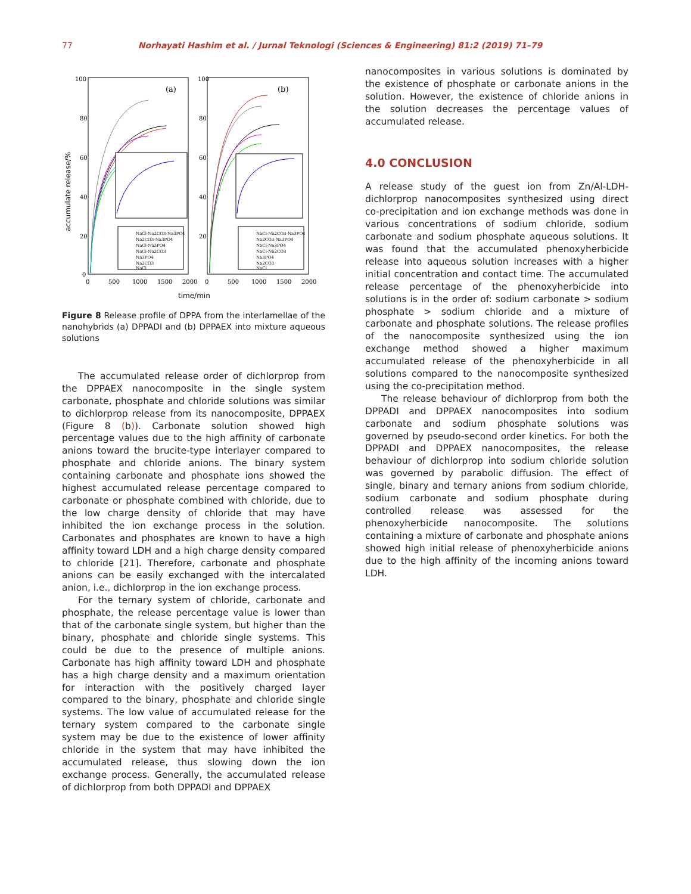77 Norhayati Hashim et al. / Jurnal Teknologi (Sciences & Engineering) 81:2 (2019) 71–79
(a)
(b)
100
80
60
40
20
0
100
80
60
40
20
0
500
1000
1500
2000
0
500
1000
1500
2000
time/min
accumulate release/%
NaCl-Na2CO3-Na3PO4
Na2CO3-Na3PO4
NaCl-Na3PO4
NaCl-Na2CO3
Na3PO4
Na2CO3
NaCl
NaCl-Na2CO3-Na3PO4
Na2CO3-Na3PO4
NaCl-Na3PO4
NaCl-Na2CO3
Na3PO4
Na2CO3
NaCl
Figure 8 Release profile of DPPA from the interlamellae of the nanohybrids (a) DPPADI and (b) DPPAEX into mixture aqueous solutions
The accumulated release order of dichlorprop from the DPPAEX nanocomposite in the single system carbonate, phosphate and chloride solutions was similar to dichlorprop release from its nanocomposite, DPPAEX (Figure 8 (b)). Carbonate solution showed high percentage values due to the high affinity of carbonate anions toward the brucite-type interlayer compared to phosphate and chloride anions. The binary system containing carbonate and phosphate ions showed the highest accumulated release percentage compared to carbonate or phosphate combined with chloride, due to the low charge density of chloride that may have inhibited the ion exchange process in the solution. Carbonates and phosphates are known to have a high affinity toward LDH and a high charge density compared to chloride [21]. Therefore, carbonate and phosphate anions can be easily exchanged with the intercalated anion, i.e., dichlorprop in the ion exchange process.
For the ternary system of chloride, carbonate and phosphate, the release percentage value is lower than that of the carbonate single system, but higher than the binary, phosphate and chloride single systems. This could be due to the presence of multiple anions. Carbonate has high affinity toward LDH and phosphate has a high charge density and a maximum orientation for interaction with the positively charged layer compared to the binary, phosphate and chloride single systems. The low value of accumulated release for the ternary system compared to the carbonate single system may be due to the existence of lower affinity chloride in the system that may have inhibited the accumulated release, thus slowing down the ion exchange process. Generally, the accumulated release of dichlorprop from both DPPADI and DPPAEX
nanocomposites in various solutions is dominated by the existence of phosphate or carbonate anions in the solution. However, the existence of chloride anions in the solution decreases the percentage values of accumulated release.
4.0 CONCLUSION
A release study of the guest ion from Zn/Al-LDH-dichlorprop nanocomposites synthesized using direct co-precipitation and ion exchange methods was done in various concentrations of sodium chloride, sodium carbonate and sodium phosphate aqueous solutions. It was found that the accumulated phenoxyherbicide release into aqueous solution increases with a higher initial concentration and contact time. The accumulated release percentage of the phenoxyherbicide into solutions is in the order of: sodium carbonate > sodium phosphate > sodium chloride and a mixture of carbonate and phosphate solutions. The release profiles of the nanocomposite synthesized using the ion exchange method showed a higher maximum accumulated release of the phenoxyherbicide in all solutions compared to the nanocomposite synthesized using the co-precipitation method.
The release behaviour of dichlorprop from both the DPPADI and DPPAEX nanocomposites into sodium carbonate and sodium phosphate solutions was governed by pseudo-second order kinetics. For both the DPPADI and DPPAEX nanocomposites, the release behaviour of dichlorprop into sodium chloride solution was governed by parabolic diffusion. The effect of single, binary and ternary anions from sodium chloride, sodium carbonate and sodium phosphate during controlled release was assessed for the phenoxyherbicide nanocomposite. The solutions containing a mixture of carbonate and phosphate anions showed high initial release of phenoxyherbicide anions due to the high affinity of the incoming anions toward LDH.